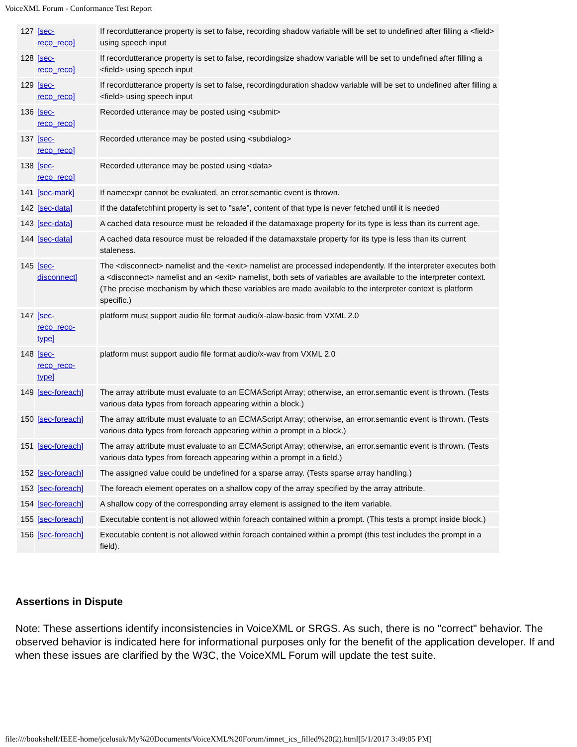VoiceXML Forum - Conformance Test Report
| 127 | [sec- reco_reco] | If recordutterance property is set to false, recording shadow variable will be set to undefined after filling a <field> using speech input |
| 128 | [sec- reco_reco] | If recordutterance property is set to false, recordingsize shadow variable will be set to undefined after filling a <field> using speech input |
| 129 | [sec- reco_reco] | If recordutterance property is set to false, recordingduration shadow variable will be set to undefined after filling a <field> using speech input |
| 136 | [sec- reco_reco] | Recorded utterance may be posted using <submit> |
| 137 | [sec- reco_reco] | Recorded utterance may be posted using <subdialog> |
| 138 | [sec- reco_reco] | Recorded utterance may be posted using <data> |
| 141 | [sec-mark] | If nameexpr cannot be evaluated, an error.semantic event is thrown. |
| 142 | [sec-data] | If the datafetchhint property is set to "safe", content of that type is never fetched until it is needed |
| 143 | [sec-data] | A cached data resource must be reloaded if the datamaxage property for its type is less than its current age. |
| 144 | [sec-data] | A cached data resource must be reloaded if the datamaxstale property for its type is less than its current staleness. |
| 145 | [sec- disconnect] | The <disconnect> namelist and the <exit> namelist are processed independently. If the interpreter executes both a <disconnect> namelist and an <exit> namelist, both sets of variables are available to the interpreter context. (The precise mechanism by which these variables are made available to the interpreter context is platform specific.) |
| 147 | [sec- reco_reco- type] | platform must support audio file format audio/x-alaw-basic from VXML 2.0 |
| 148 | [sec- reco_reco- type] | platform must support audio file format audio/x-wav from VXML 2.0 |
| 149 | [sec-foreach] | The array attribute must evaluate to an ECMAScript Array; otherwise, an error.semantic event is thrown. (Tests various data types from foreach appearing within a block.) |
| 150 | [sec-foreach] | The array attribute must evaluate to an ECMAScript Array; otherwise, an error.semantic event is thrown. (Tests various data types from foreach appearing within a prompt in a block.) |
| 151 | [sec-foreach] | The array attribute must evaluate to an ECMAScript Array; otherwise, an error.semantic event is thrown. (Tests various data types from foreach appearing within a prompt in a field.) |
| 152 | [sec-foreach] | The assigned value could be undefined for a sparse array. (Tests sparse array handling.) |
| 153 | [sec-foreach] | The foreach element operates on a shallow copy of the array specified by the array attribute. |
| 154 | [sec-foreach] | A shallow copy of the corresponding array element is assigned to the item variable. |
| 155 | [sec-foreach] | Executable content is not allowed within foreach contained within a prompt. (This tests a prompt inside block.) |
| 156 | [sec-foreach] | Executable content is not allowed within foreach contained within a prompt (this test includes the prompt in a field). |
Assertions in Dispute
Note: These assertions identify inconsistencies in VoiceXML or SRGS. As such, there is no "correct" behavior. The observed behavior is indicated here for informational purposes only for the benefit of the application developer. If and when these issues are clarified by the W3C, the VoiceXML Forum will update the test suite.
file:////bookshelf/IEEE-home/jcelusak/My%20Documents/VoiceXML%20Forum/imnet_ics_filled%20(2).html[5/1/2017 3:49:05 PM]